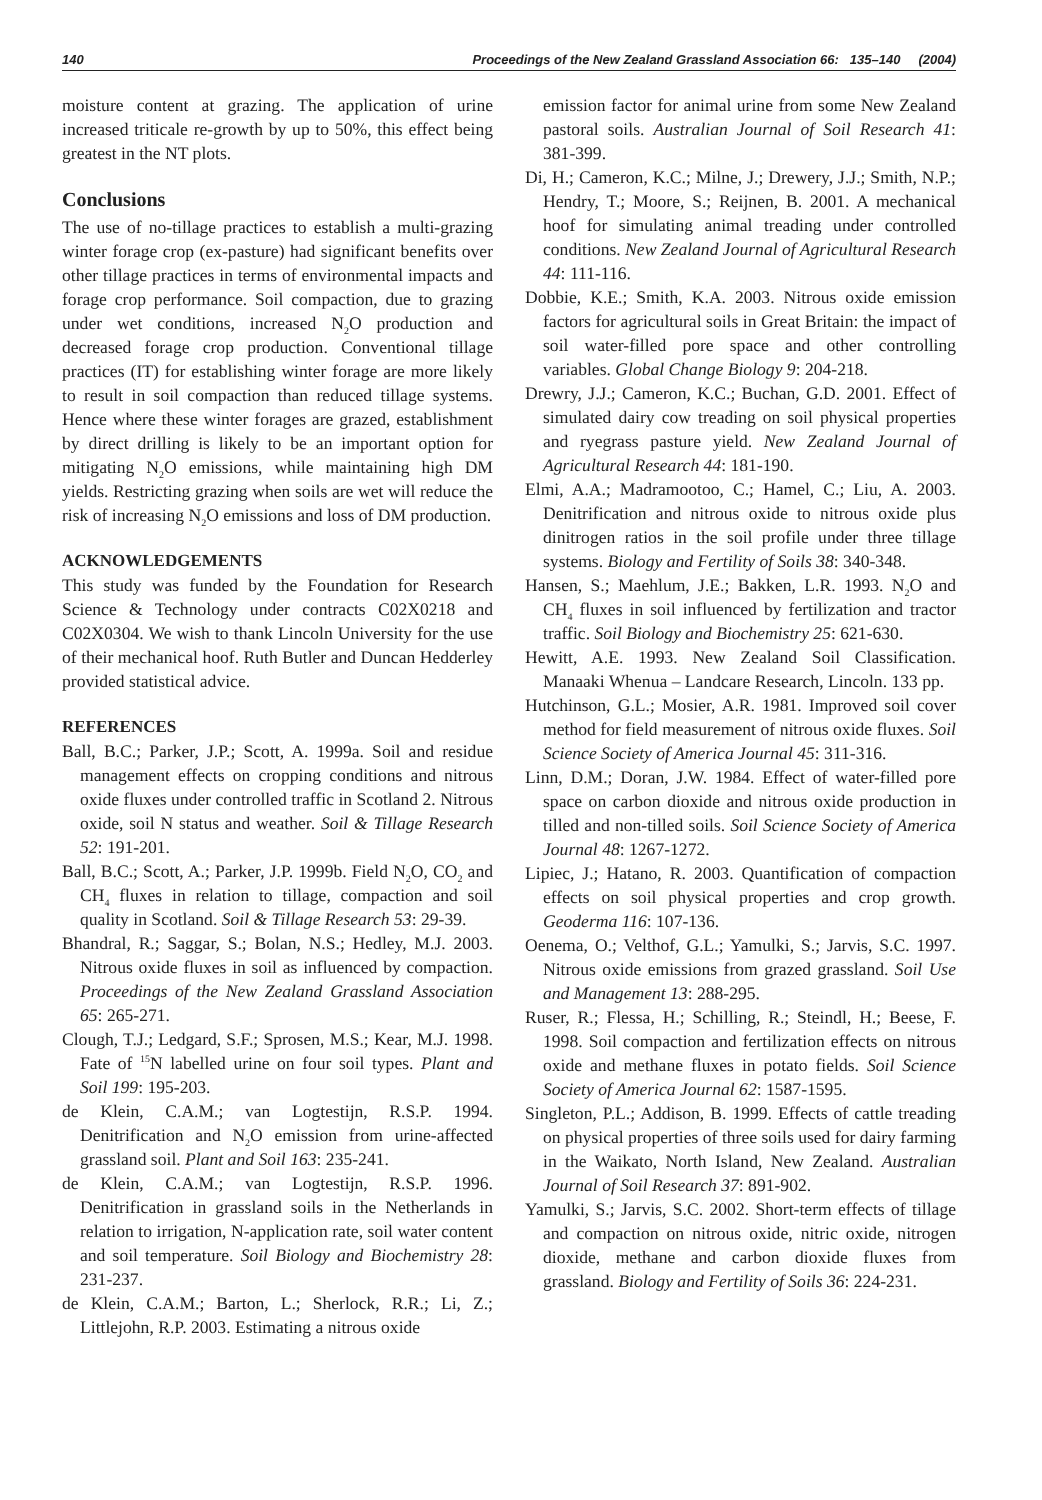140 Proceedings of the New Zealand Grassland Association 66: 135–140 (2004)
moisture content at grazing. The application of urine increased triticale re-growth by up to 50%, this effect being greatest in the NT plots.
Conclusions
The use of no-tillage practices to establish a multi-grazing winter forage crop (ex-pasture) had significant benefits over other tillage practices in terms of environmental impacts and forage crop performance. Soil compaction, due to grazing under wet conditions, increased N<sub>2</sub>O production and decreased forage crop production. Conventional tillage practices (IT) for establishing winter forage are more likely to result in soil compaction than reduced tillage systems. Hence where these winter forages are grazed, establishment by direct drilling is likely to be an important option for mitigating N<sub>2</sub>O emissions, while maintaining high DM yields. Restricting grazing when soils are wet will reduce the risk of increasing N<sub>2</sub>O emissions and loss of DM production.
ACKNOWLEDGEMENTS
This study was funded by the Foundation for Research Science & Technology under contracts C02X0218 and C02X0304. We wish to thank Lincoln University for the use of their mechanical hoof. Ruth Butler and Duncan Hedderley provided statistical advice.
REFERENCES
Ball, B.C.; Parker, J.P.; Scott, A. 1999a. Soil and residue management effects on cropping conditions and nitrous oxide fluxes under controlled traffic in Scotland 2. Nitrous oxide, soil N status and weather. Soil & Tillage Research 52: 191-201.
Ball, B.C.; Scott, A.; Parker, J.P. 1999b. Field N<sub>2</sub>O, CO<sub>2</sub> and CH<sub>4</sub> fluxes in relation to tillage, compaction and soil quality in Scotland. Soil & Tillage Research 53: 29-39.
Bhandral, R.; Saggar, S.; Bolan, N.S.; Hedley, M.J. 2003. Nitrous oxide fluxes in soil as influenced by compaction. Proceedings of the New Zealand Grassland Association 65: 265-271.
Clough, T.J.; Ledgard, S.F.; Sprosen, M.S.; Kear, M.J. 1998. Fate of <sup>15</sup>N labelled urine on four soil types. Plant and Soil 199: 195-203.
de Klein, C.A.M.; van Logtestijn, R.S.P. 1994. Denitrification and N<sub>2</sub>O emission from urine-affected grassland soil. Plant and Soil 163: 235-241.
de Klein, C.A.M.; van Logtestijn, R.S.P. 1996. Denitrification in grassland soils in the Netherlands in relation to irrigation, N-application rate, soil water content and soil temperature. Soil Biology and Biochemistry 28: 231-237.
de Klein, C.A.M.; Barton, L.; Sherlock, R.R.; Li, Z.; Littlejohn, R.P. 2003. Estimating a nitrous oxide
emission factor for animal urine from some New Zealand pastoral soils. Australian Journal of Soil Research 41: 381-399.
Di, H.; Cameron, K.C.; Milne, J.; Drewery, J.J.; Smith, N.P.; Hendry, T.; Moore, S.; Reijnen, B. 2001. A mechanical hoof for simulating animal treading under controlled conditions. New Zealand Journal of Agricultural Research 44: 111-116.
Dobbie, K.E.; Smith, K.A. 2003. Nitrous oxide emission factors for agricultural soils in Great Britain: the impact of soil water-filled pore space and other controlling variables. Global Change Biology 9: 204-218.
Drewry, J.J.; Cameron, K.C.; Buchan, G.D. 2001. Effect of simulated dairy cow treading on soil physical properties and ryegrass pasture yield. New Zealand Journal of Agricultural Research 44: 181-190.
Elmi, A.A.; Madramootoo, C.; Hamel, C.; Liu, A. 2003. Denitrification and nitrous oxide to nitrous oxide plus dinitrogen ratios in the soil profile under three tillage systems. Biology and Fertility of Soils 38: 340-348.
Hansen, S.; Maehlum, J.E.; Bakken, L.R. 1993. N<sub>2</sub>O and CH<sub>4</sub> fluxes in soil influenced by fertilization and tractor traffic. Soil Biology and Biochemistry 25: 621-630.
Hewitt, A.E. 1993. New Zealand Soil Classification. Manaaki Whenua – Landcare Research, Lincoln. 133 pp.
Hutchinson, G.L.; Mosier, A.R. 1981. Improved soil cover method for field measurement of nitrous oxide fluxes. Soil Science Society of America Journal 45: 311-316.
Linn, D.M.; Doran, J.W. 1984. Effect of water-filled pore space on carbon dioxide and nitrous oxide production in tilled and non-tilled soils. Soil Science Society of America Journal 48: 1267-1272.
Lipiec, J.; Hatano, R. 2003. Quantification of compaction effects on soil physical properties and crop growth. Geoderma 116: 107-136.
Oenema, O.; Velthof, G.L.; Yamulki, S.; Jarvis, S.C. 1997. Nitrous oxide emissions from grazed grassland. Soil Use and Management 13: 288-295.
Ruser, R.; Flessa, H.; Schilling, R.; Steindl, H.; Beese, F. 1998. Soil compaction and fertilization effects on nitrous oxide and methane fluxes in potato fields. Soil Science Society of America Journal 62: 1587-1595.
Singleton, P.L.; Addison, B. 1999. Effects of cattle treading on physical properties of three soils used for dairy farming in the Waikato, North Island, New Zealand. Australian Journal of Soil Research 37: 891-902.
Yamulki, S.; Jarvis, S.C. 2002. Short-term effects of tillage and compaction on nitrous oxide, nitric oxide, nitrogen dioxide, methane and carbon dioxide fluxes from grassland. Biology and Fertility of Soils 36: 224-231.